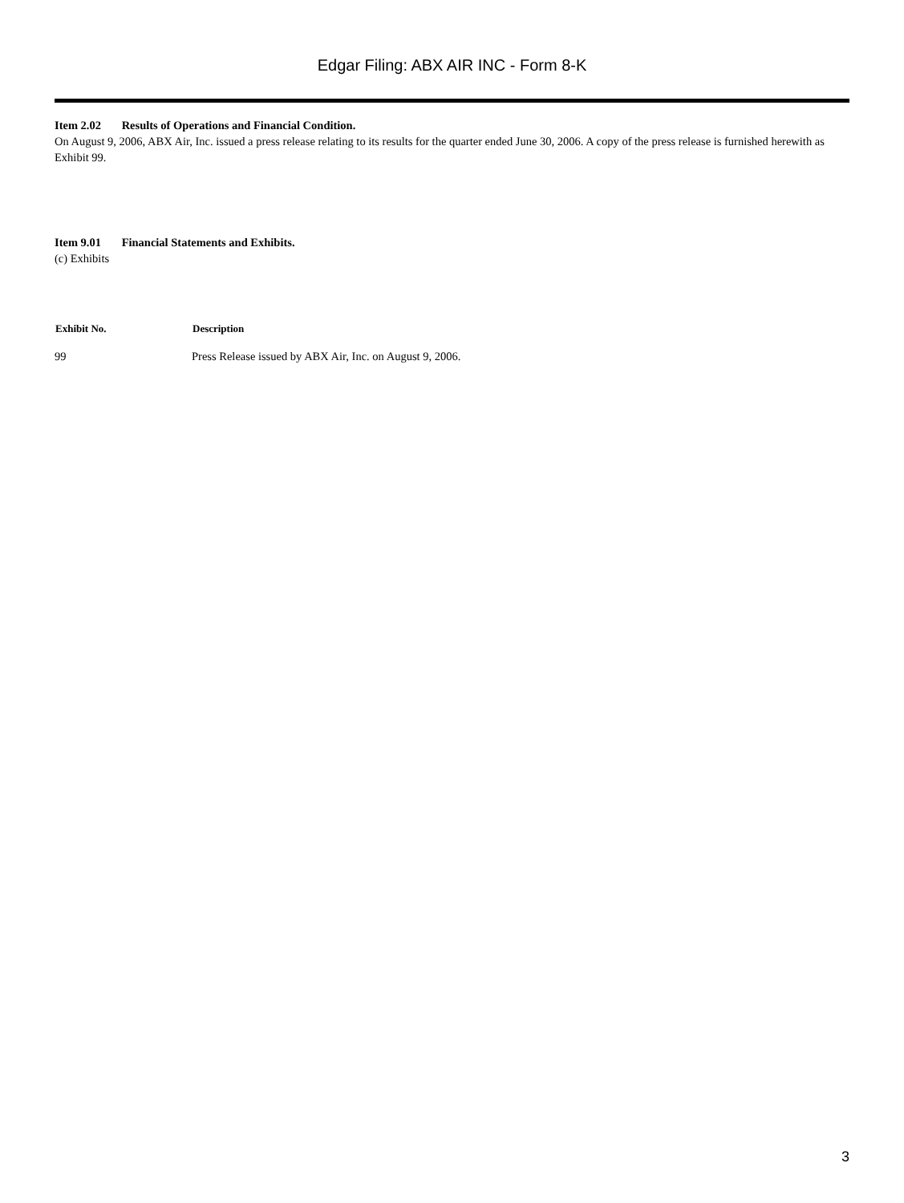Edgar Filing: ABX AIR INC - Form 8-K
Item 2.02 Results of Operations and Financial Condition.
On August 9, 2006, ABX Air, Inc. issued a press release relating to its results for the quarter ended June 30, 2006. A copy of the press release is furnished herewith as Exhibit 99.
Item 9.01 Financial Statements and Exhibits.
(c) Exhibits
| Exhibit No. | Description |
| --- | --- |
| 99 | Press Release issued by ABX Air, Inc. on August 9, 2006. |
3